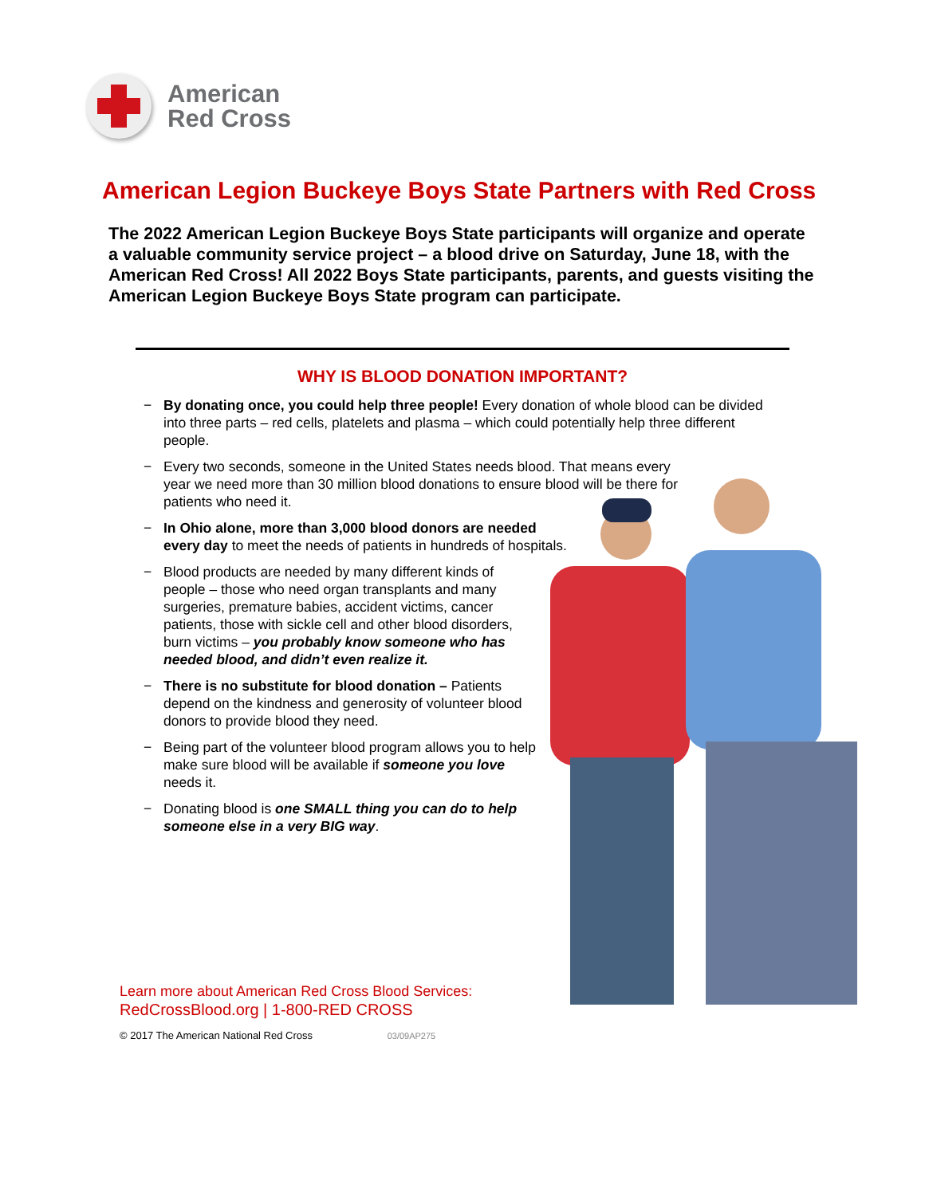American
Red Cross
American Legion Buckeye Boys State Partners with Red Cross
The 2022 American Legion Buckeye Boys State participants will organize and operate a valuable community service project – a blood drive on Saturday, June 18, with the American Red Cross! All 2022 Boys State participants, parents, and guests visiting the American Legion Buckeye Boys State program can participate.
WHY IS BLOOD DONATION IMPORTANT?
− By donating once, you could help three people! Every donation of whole blood can be divided into three parts – red cells, platelets and plasma – which could potentially help three different people.
− Every two seconds, someone in the United States needs blood. That means every year we need more than 30 million blood donations to ensure blood will be there for patients who need it.
− In Ohio alone, more than 3,000 blood donors are needed every day to meet the needs of patients in hundreds of hospitals.
− Blood products are needed by many different kinds of people – those who need organ transplants and many surgeries, premature babies, accident victims, cancer patients, those with sickle cell and other blood disorders, burn victims – you probably know someone who has needed blood, and didn’t even realize it.
− There is no substitute for blood donation – Patients depend on the kindness and generosity of volunteer blood donors to provide blood they need.
− Being part of the volunteer blood program allows you to help make sure blood will be available if someone you love needs it.
− Donating blood is one SMALL thing you can do to help someone else in a very BIG way.
Learn more about American Red Cross Blood Services:
RedCrossBlood.org | 1-800-RED CROSS
© 2017 The American National Red Cross 03/09AP275